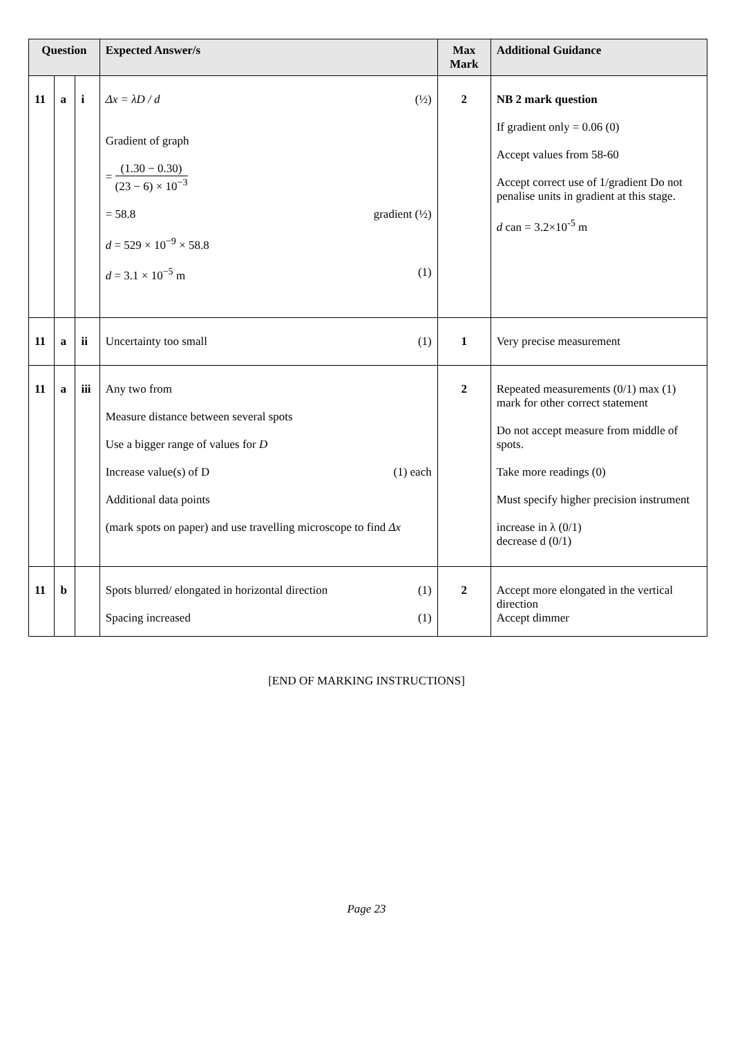| Question | | | Expected Answer/s | Max Mark | Additional Guidance |
| --- | --- | --- | --- | --- | --- |
| 11 | a | i | Δx = λD / d (½) Gradient of graph = (1.30 − 0.30) (23 − 6) × 10<sup>−3</sup> = 58.8 gradient (½) d = 529 × 10<sup>−9</sup> × 58.8 d = 3.1 × 10<sup>−5</sup> m (1) | 2 | NB 2 mark question If gradient only = 0.06 (0) Accept values from 58-60 Accept correct use of 1/gradient Do not penalise units in gradient at this stage. d can = 3.2×10<sup>-5</sup> m |
| 11 | a | ii | Uncertainty too small (1) | 1 | Very precise measurement |
| 11 | a | iii | Any two from Measure distance between several spots Use a bigger range of values for D Increase value(s) of D (1) each Additional data points (mark spots on paper) and use travelling microscope to find Δx | 2 | Repeated measurements (0/1) max (1) mark for other correct statement Do not accept measure from middle of spots. Take more readings (0) Must specify higher precision instrument increase in λ (0/1) decrease d (0/1) |
| 11 | b | | Spots blurred/ elongated in horizontal direction (1) Spacing increased (1) | 2 | Accept more elongated in the vertical direction Accept dimmer |
[END OF MARKING INSTRUCTIONS]
Page 23